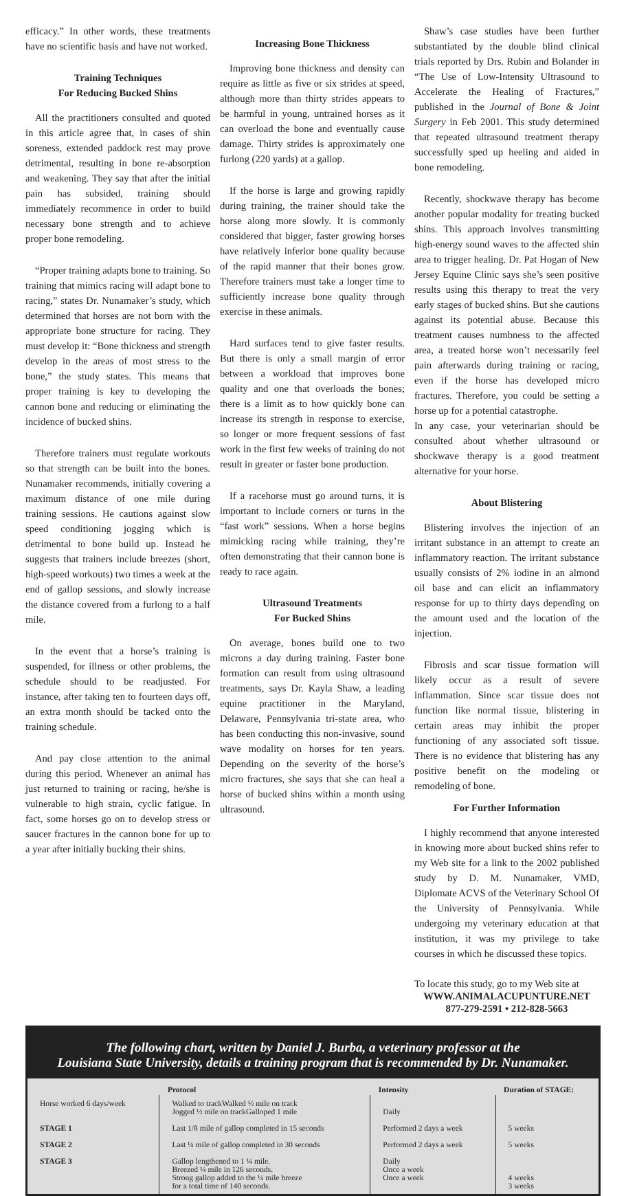efficacy.” In other words, these treatments have no scientific basis and have not worked.
Training Techniques
For Reducing Bucked Shins
All the practitioners consulted and quoted in this article agree that, in cases of shin soreness, extended paddock rest may prove detrimental, resulting in bone re-absorption and weakening. They say that after the initial pain has subsided, training should immediately recommence in order to build necessary bone strength and to achieve proper bone remodeling.
“Proper training adapts bone to training. So training that mimics racing will adapt bone to racing,” states Dr. Nunamaker’s study, which determined that horses are not born with the appropriate bone structure for racing. They must develop it: “Bone thickness and strength develop in the areas of most stress to the bone,” the study states. This means that proper training is key to developing the cannon bone and reducing or eliminating the incidence of bucked shins.
Therefore trainers must regulate workouts so that strength can be built into the bones. Nunamaker recommends, initially covering a maximum distance of one mile during training sessions. He cautions against slow speed conditioning jogging which is detrimental to bone build up. Instead he suggests that trainers include breezes (short, high-speed workouts) two times a week at the end of gallop sessions, and slowly increase the distance covered from a furlong to a half mile.
In the event that a horse’s training is suspended, for illness or other problems, the schedule should to be readjusted. For instance, after taking ten to fourteen days off, an extra month should be tacked onto the training schedule.
And pay close attention to the animal during this period. Whenever an animal has just returned to training or racing, he/she is vulnerable to high strain, cyclic fatigue. In fact, some horses go on to develop stress or saucer fractures in the cannon bone for up to a year after initially bucking their shins.
Increasing Bone Thickness
Improving bone thickness and density can require as little as five or six strides at speed, although more than thirty strides appears to be harmful in young, untrained horses as it can overload the bone and eventually cause damage. Thirty strides is approximately one furlong (220 yards) at a gallop.
If the horse is large and growing rapidly during training, the trainer should take the horse along more slowly. It is commonly considered that bigger, faster growing horses have relatively inferior bone quality because of the rapid manner that their bones grow. Therefore trainers must take a longer time to sufficiently increase bone quality through exercise in these animals.
Hard surfaces tend to give faster results. But there is only a small margin of error between a workload that improves bone quality and one that overloads the bones; there is a limit as to how quickly bone can increase its strength in response to exercise, so longer or more frequent sessions of fast work in the first few weeks of training do not result in greater or faster bone production.
If a racehorse must go around turns, it is important to include corners or turns in the “fast work” sessions. When a horse begins mimicking racing while training, they’re often demonstrating that their cannon bone is ready to race again.
Ultrasound Treatments
For Bucked Shins
On average, bones build one to two microns a day during training. Faster bone formation can result from using ultrasound treatments, says Dr. Kayla Shaw, a leading equine practitioner in the Maryland, Delaware, Pennsylvania tri-state area, who has been conducting this non-invasive, sound wave modality on horses for ten years. Depending on the severity of the horse’s micro fractures, she says that she can heal a horse of bucked shins within a month using ultrasound.
Shaw’s case studies have been further substantiated by the double blind clinical trials reported by Drs. Rubin and Bolander in “The Use of Low-Intensity Ultrasound to Accelerate the Healing of Fractures,” published in the Journal of Bone & Joint Surgery in Feb 2001. This study determined that repeated ultrasound treatment therapy successfully sped up heeling and aided in bone remodeling.
Recently, shockwave therapy has become another popular modality for treating bucked shins. This approach involves transmitting high-energy sound waves to the affected shin area to trigger healing. Dr. Pat Hogan of New Jersey Equine Clinic says she’s seen positive results using this therapy to treat the very early stages of bucked shins. But she cautions against its potential abuse. Because this treatment causes numbness to the affected area, a treated horse won’t necessarily feel pain afterwards during training or racing, even if the horse has developed micro fractures. Therefore, you could be setting a horse up for a potential catastrophe.
In any case, your veterinarian should be consulted about whether ultrasound or shockwave therapy is a good treatment alternative for your horse.
About Blistering
Blistering involves the injection of an irritant substance in an attempt to create an inflammatory reaction. The irritant substance usually consists of 2% iodine in an almond oil base and can elicit an inflammatory response for up to thirty days depending on the amount used and the location of the injection.
Fibrosis and scar tissue formation will likely occur as a result of severe inflammation. Since scar tissue does not function like normal tissue, blistering in certain areas may inhibit the proper functioning of any associated soft tissue. There is no evidence that blistering has any positive benefit on the modeling or remodeling of bone.
For Further Information
I highly recommend that anyone interested in knowing more about bucked shins refer to my Web site for a link to the 2002 published study by D. M. Nunamaker, VMD, Diplomate ACVS of the Veterinary School Of the University of Pennsylvania. While undergoing my veterinary education at that institution, it was my privilege to take courses in which he discussed these topics.
To locate this study, go to my Web site at
WWW.ANIMALACUPUNTURE.NET
877-279-2591 • 212-828-5663
The following chart, written by Daniel J. Burba, a veterinary professor at the
Louisiana State University, details a training program that is recommended by Dr. Nunamaker.
| | Protocol | Intensity | Duration of STAGE: |
| --- | --- | --- | --- |
| Horse worked 6 days/week | Walked to trackWalked ½ mile on track Jogged ½ mile on trackGalloped 1 mile | Daily | |
| STAGE 1 | Last 1/8 mile of gallop completed in 15 seconds | Performed 2 days a week | 5 weeks |
| STAGE 2 | Last ¼ mile of gallop completed in 30 seconds | Performed 2 days a week | 5 weeks |
| STAGE 3 | Gallop lengthened to 1 ¼ mile. Breezed ¼ mile in 126 seconds. Strong gallop added to the ¼ mile breeze for a total time of 140 seconds. | Daily Once a week Once a week | 4 weeks 3 weeks |